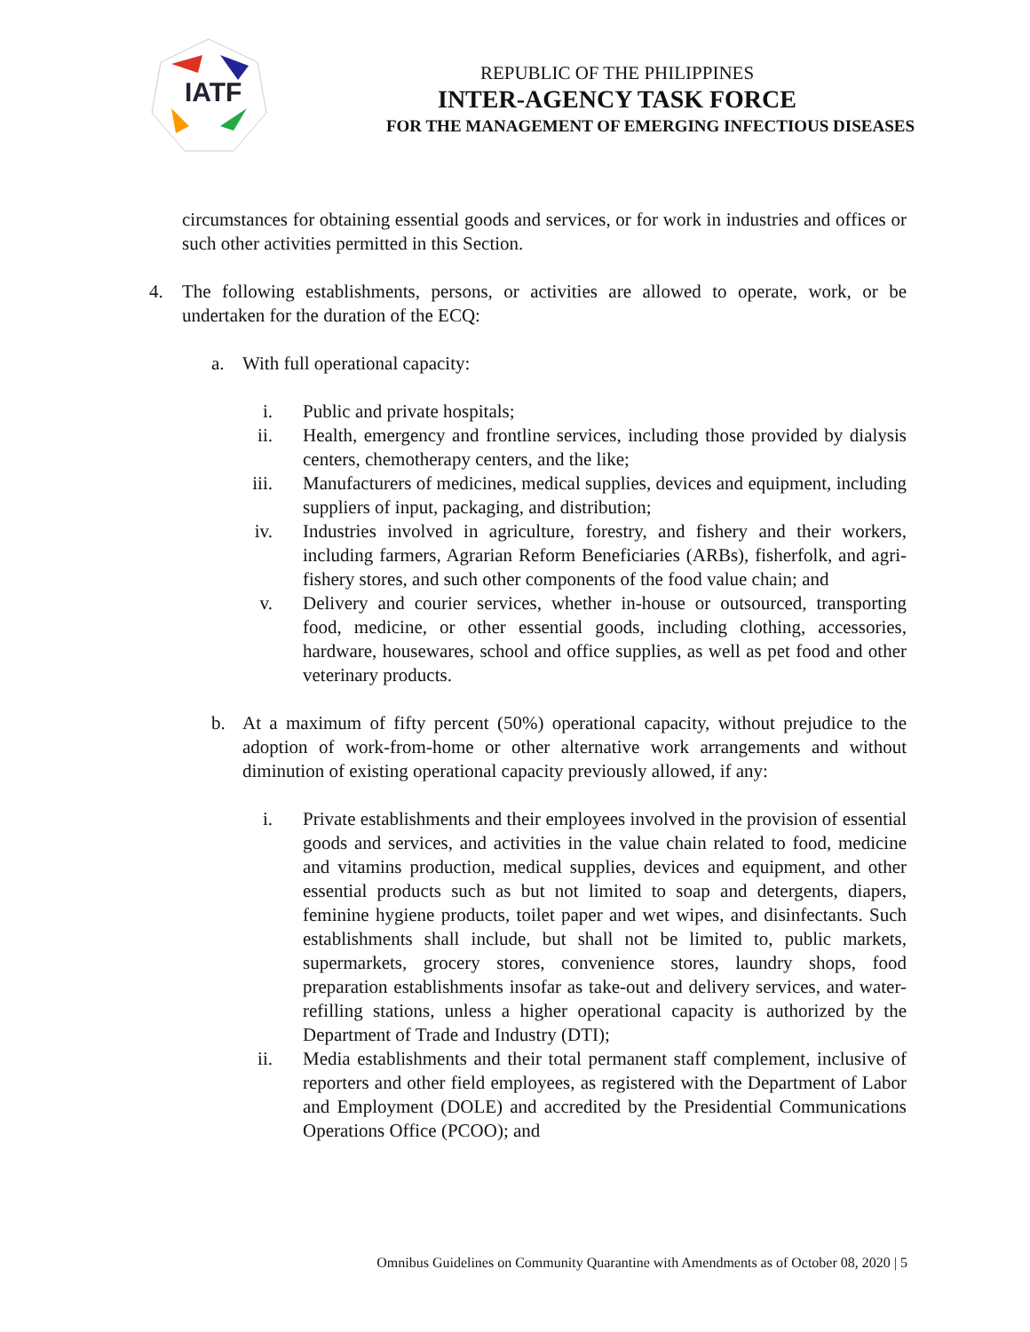IATF
REPUBLIC OF THE PHILIPPINES
INTER-AGENCY TASK FORCE
FOR THE MANAGEMENT OF EMERGING INFECTIOUS DISEASES
circumstances for obtaining essential goods and services, or for work in industries and offices or such other activities permitted in this Section.
4. The following establishments, persons, or activities are allowed to operate, work, or be undertaken for the duration of the ECQ:
a. With full operational capacity:
i. Public and private hospitals;
ii. Health, emergency and frontline services, including those provided by dialysis centers, chemotherapy centers, and the like;
iii. Manufacturers of medicines, medical supplies, devices and equipment, including suppliers of input, packaging, and distribution;
iv. Industries involved in agriculture, forestry, and fishery and their workers, including farmers, Agrarian Reform Beneficiaries (ARBs), fisherfolk, and agri-fishery stores, and such other components of the food value chain; and
v. Delivery and courier services, whether in-house or outsourced, transporting food, medicine, or other essential goods, including clothing, accessories, hardware, housewares, school and office supplies, as well as pet food and other veterinary products.
b. At a maximum of fifty percent (50%) operational capacity, without prejudice to the adoption of work-from-home or other alternative work arrangements and without diminution of existing operational capacity previously allowed, if any:
i. Private establishments and their employees involved in the provision of essential goods and services, and activities in the value chain related to food, medicine and vitamins production, medical supplies, devices and equipment, and other essential products such as but not limited to soap and detergents, diapers, feminine hygiene products, toilet paper and wet wipes, and disinfectants. Such establishments shall include, but shall not be limited to, public markets, supermarkets, grocery stores, convenience stores, laundry shops, food preparation establishments insofar as take-out and delivery services, and water-refilling stations, unless a higher operational capacity is authorized by the Department of Trade and Industry (DTI);
ii. Media establishments and their total permanent staff complement, inclusive of reporters and other field employees, as registered with the Department of Labor and Employment (DOLE) and accredited by the Presidential Communications Operations Office (PCOO); and
Omnibus Guidelines on Community Quarantine with Amendments as of October 08, 2020 | 5